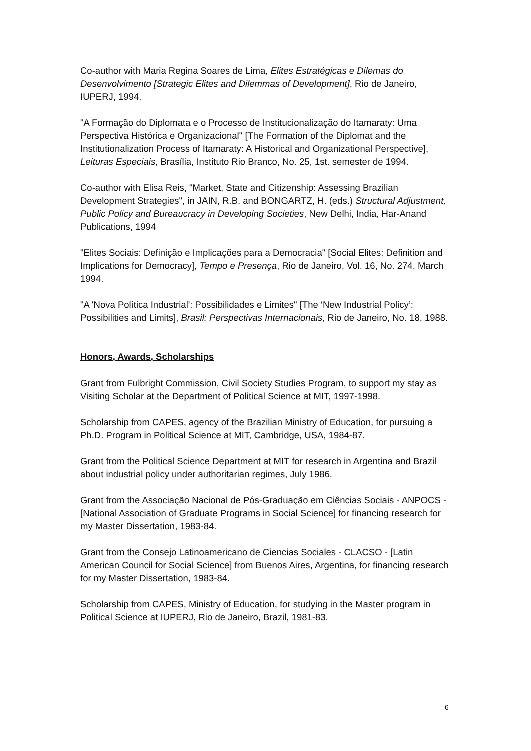Co-author with Maria Regina Soares de Lima, Elites Estratégicas e Dilemas do Desenvolvimento [Strategic Elites and Dilemmas of Development], Rio de Janeiro, IUPERJ, 1994.
"A Formação do Diplomata e o Processo de Institucionalização do Itamaraty: Uma Perspectiva Histórica e Organizacional" [The Formation of the Diplomat and the Institutionalization Process of Itamaraty: A Historical and Organizational Perspective], Leituras Especiais, Brasília, Instituto Rio Branco, No. 25, 1st. semester de 1994.
Co-author with Elisa Reis, "Market, State and Citizenship: Assessing Brazilian Development Strategies", in JAIN, R.B. and BONGARTZ, H. (eds.) Structural Adjustment, Public Policy and Bureaucracy in Developing Societies, New Delhi, India, Har-Anand Publications, 1994
"Elites Sociais: Definição e Implicações para a Democracia" [Social Elites: Definition and Implications for Democracy], Tempo e Presença, Rio de Janeiro, Vol. 16, No. 274, March 1994.
"A 'Nova Política Industrial': Possibilidades e Limites" [The ‘New Industrial Policy’: Possibilities and Limits], Brasil: Perspectivas Internacionais, Rio de Janeiro, No. 18, 1988.
Honors, Awards, Scholarships
Grant from Fulbright Commission, Civil Society Studies Program, to support my stay as Visiting Scholar at the Department of Political Science at MIT, 1997-1998.
Scholarship from CAPES, agency of the Brazilian Ministry of Education, for pursuing a Ph.D. Program in Political Science at MIT, Cambridge, USA, 1984-87.
Grant from the Political Science Department at MIT for research in Argentina and Brazil about industrial policy under authoritarian regimes, July 1986.
Grant from the Associação Nacional de Pós-Graduação em Ciências Sociais - ANPOCS - [National Association of Graduate Programs in Social Science] for financing research for my Master Dissertation, 1983-84.
Grant from the Consejo Latinoamericano de Ciencias Sociales - CLACSO - [Latin American Council for Social Science] from Buenos Aires, Argentina, for financing research for my Master Dissertation, 1983-84.
Scholarship from CAPES, Ministry of Education, for studying in the Master program in Political Science at IUPERJ, Rio de Janeiro, Brazil, 1981-83.
6